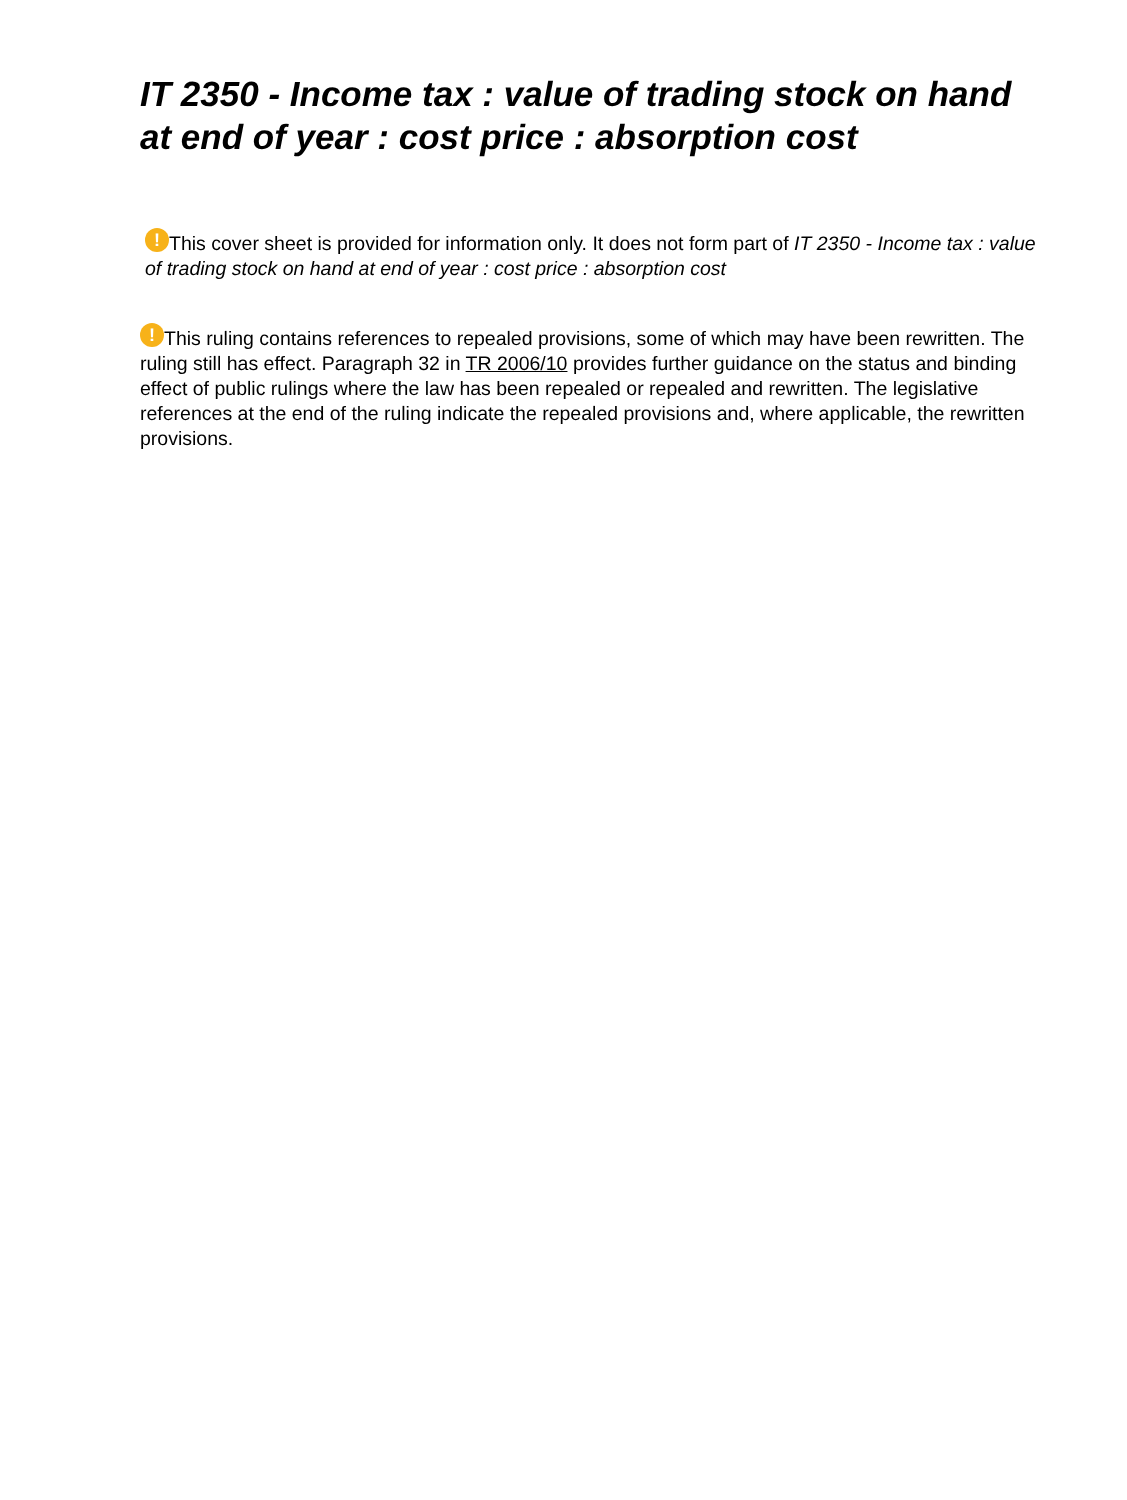IT 2350 - Income tax : value of trading stock on hand at end of year : cost price : absorption cost
! This cover sheet is provided for information only. It does not form part of IT 2350 - Income tax : value of trading stock on hand at end of year : cost price : absorption cost
! This ruling contains references to repealed provisions, some of which may have been rewritten. The ruling still has effect. Paragraph 32 in TR 2006/10 provides further guidance on the status and binding effect of public rulings where the law has been repealed or repealed and rewritten. The legislative references at the end of the ruling indicate the repealed provisions and, where applicable, the rewritten provisions.